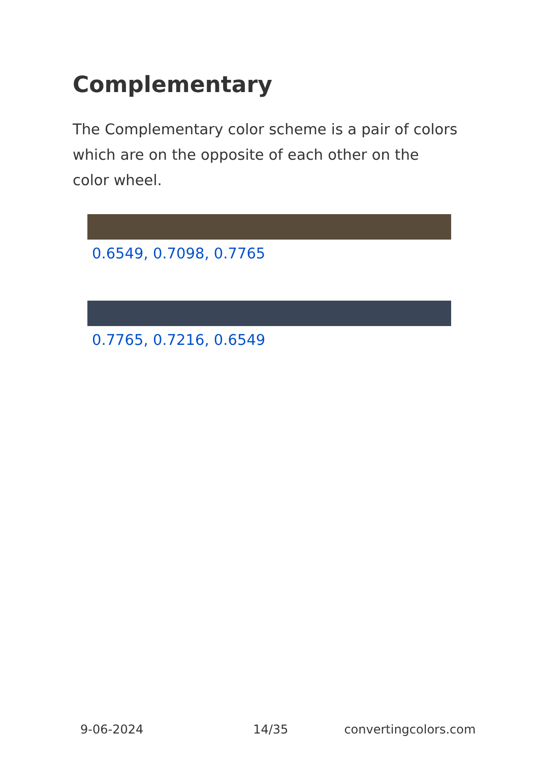Complementary
The Complementary color scheme is a pair of colors which are on the opposite of each other on the color wheel.
0.6549, 0.7098, 0.7765
0.7765, 0.7216, 0.6549
9-06-2024 14/35 convertingcolors.com